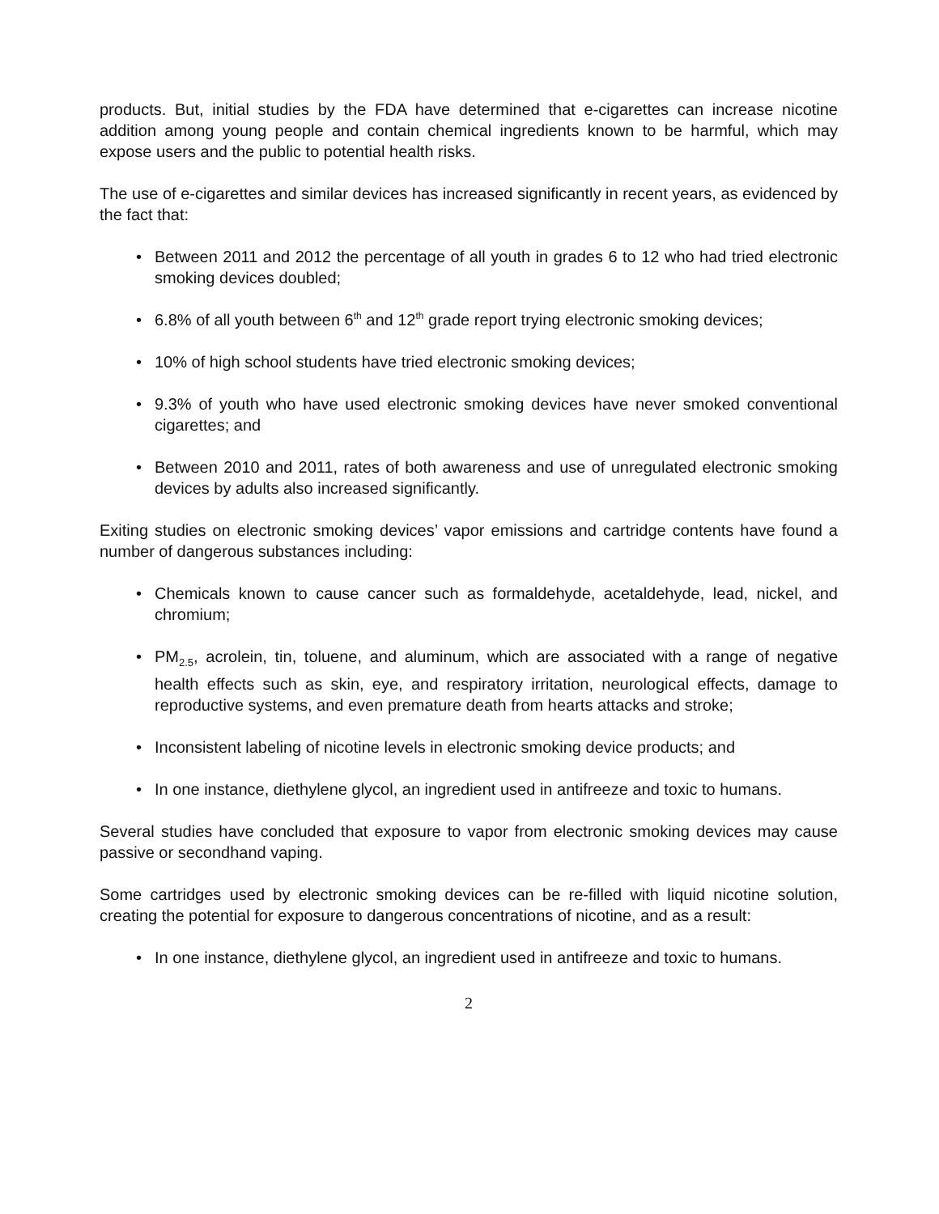products. But, initial studies by the FDA have determined that e-cigarettes can increase nicotine addition among young people and contain chemical ingredients known to be harmful, which may expose users and the public to potential health risks.
The use of e-cigarettes and similar devices has increased significantly in recent years, as evidenced by the fact that:
• Between 2011 and 2012 the percentage of all youth in grades 6 to 12 who had tried electronic smoking devices doubled;
• 6.8% of all youth between 6<sup>th</sup> and 12<sup>th</sup> grade report trying electronic smoking devices;
• 10% of high school students have tried electronic smoking devices;
• 9.3% of youth who have used electronic smoking devices have never smoked conventional cigarettes; and
• Between 2010 and 2011, rates of both awareness and use of unregulated electronic smoking devices by adults also increased significantly.
Exiting studies on electronic smoking devices’ vapor emissions and cartridge contents have found a number of dangerous substances including:
• Chemicals known to cause cancer such as formaldehyde, acetaldehyde, lead, nickel, and chromium;
• PM<sub>2.5</sub>, acrolein, tin, toluene, and aluminum, which are associated with a range of negative health effects such as skin, eye, and respiratory irritation, neurological effects, damage to reproductive systems, and even premature death from hearts attacks and stroke;
• Inconsistent labeling of nicotine levels in electronic smoking device products; and
• In one instance, diethylene glycol, an ingredient used in antifreeze and toxic to humans.
Several studies have concluded that exposure to vapor from electronic smoking devices may cause passive or secondhand vaping.
Some cartridges used by electronic smoking devices can be re-filled with liquid nicotine solution, creating the potential for exposure to dangerous concentrations of nicotine, and as a result:
• In one instance, diethylene glycol, an ingredient used in antifreeze and toxic to humans.
2